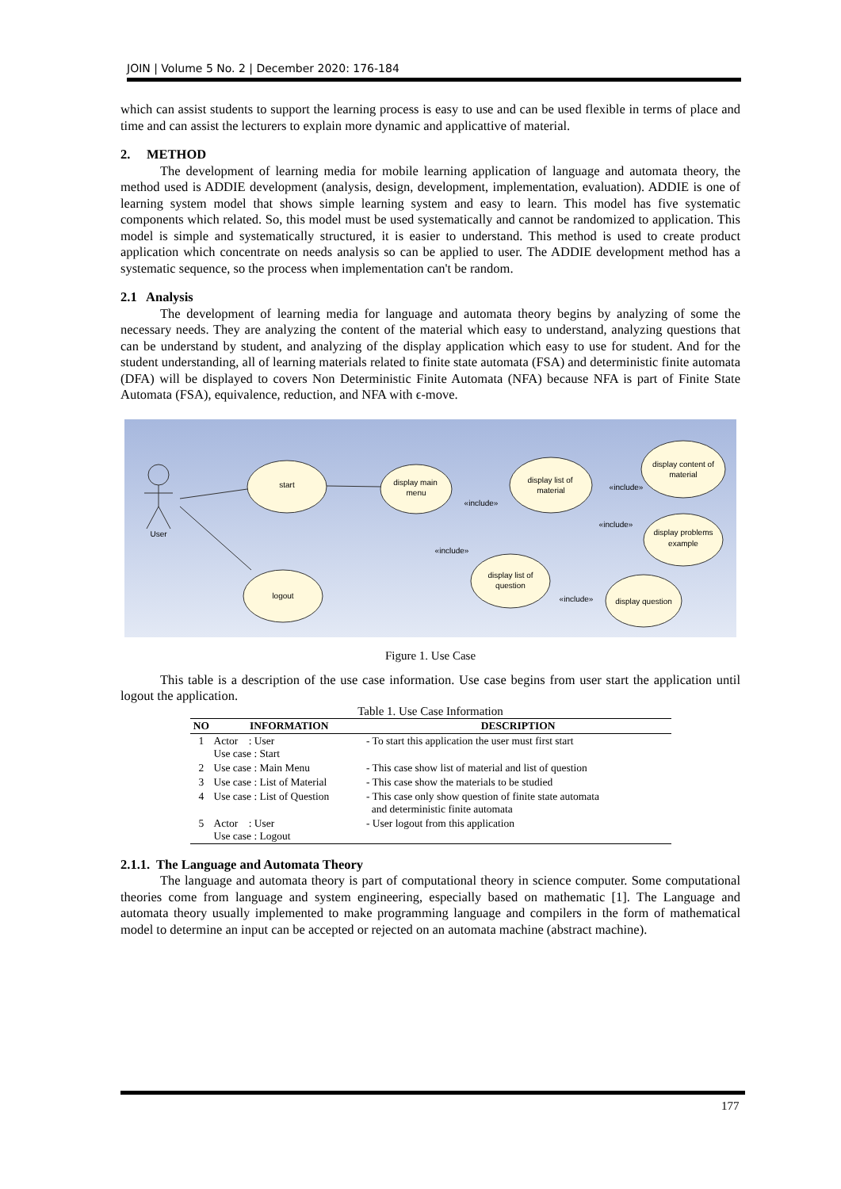JOIN | Volume 5 No. 2 | December 2020: 176-184
which can assist students to support the learning process is easy to use and can be used flexible in terms of place and time and can assist the lecturers to explain more dynamic and applicattive of material.
2. METHOD
The development of learning media for mobile learning application of language and automata theory, the method used is ADDIE development (analysis, design, development, implementation, evaluation). ADDIE is one of learning system model that shows simple learning system and easy to learn. This model has five systematic components which related. So, this model must be used systematically and cannot be randomized to application. This model is simple and systematically structured, it is easier to understand. This method is used to create product application which concentrate on needs analysis so can be applied to user. The ADDIE development method has a systematic sequence, so the process when implementation can't be random.
2.1 Analysis
The development of learning media for language and automata theory begins by analyzing of some the necessary needs. They are analyzing the content of the material which easy to understand, analyzing questions that can be understand by student, and analyzing of the display application which easy to use for student. And for the student understanding, all of learning materials related to finite state automata (FSA) and deterministic finite automata (DFA) will be displayed to covers Non Deterministic Finite Automata (NFA) because NFA is part of Finite State Automata (FSA), equivalence, reduction, and NFA with ϵ-move.
User
start
display main
menu
display list of
material
display content of
material
display problems
example
display list of
question
display question
logout
«include»
«include»
«include»
«include»
«include»
Figure 1. Use Case
This table is a description of the use case information. Use case begins from user start the application until logout the application.
Table 1. Use Case Information
| NO | INFORMATION | DESCRIPTION |
| --- | --- | --- |
| 1 | Actor : User Use case : Start | - To start this application the user must first start |
| 2 | Use case : Main Menu | - This case show list of material and list of question |
| 3 | Use case : List of Material | - This case show the materials to be studied |
| 4 | Use case : List of Question | - This case only show question of finite state automata and deterministic finite automata |
| 5 | Actor : User Use case : Logout | - User logout from this application |
2.1.1. The Language and Automata Theory
The language and automata theory is part of computational theory in science computer. Some computational theories come from language and system engineering, especially based on mathematic [1]. The Language and automata theory usually implemented to make programming language and compilers in the form of mathematical model to determine an input can be accepted or rejected on an automata machine (abstract machine).
177